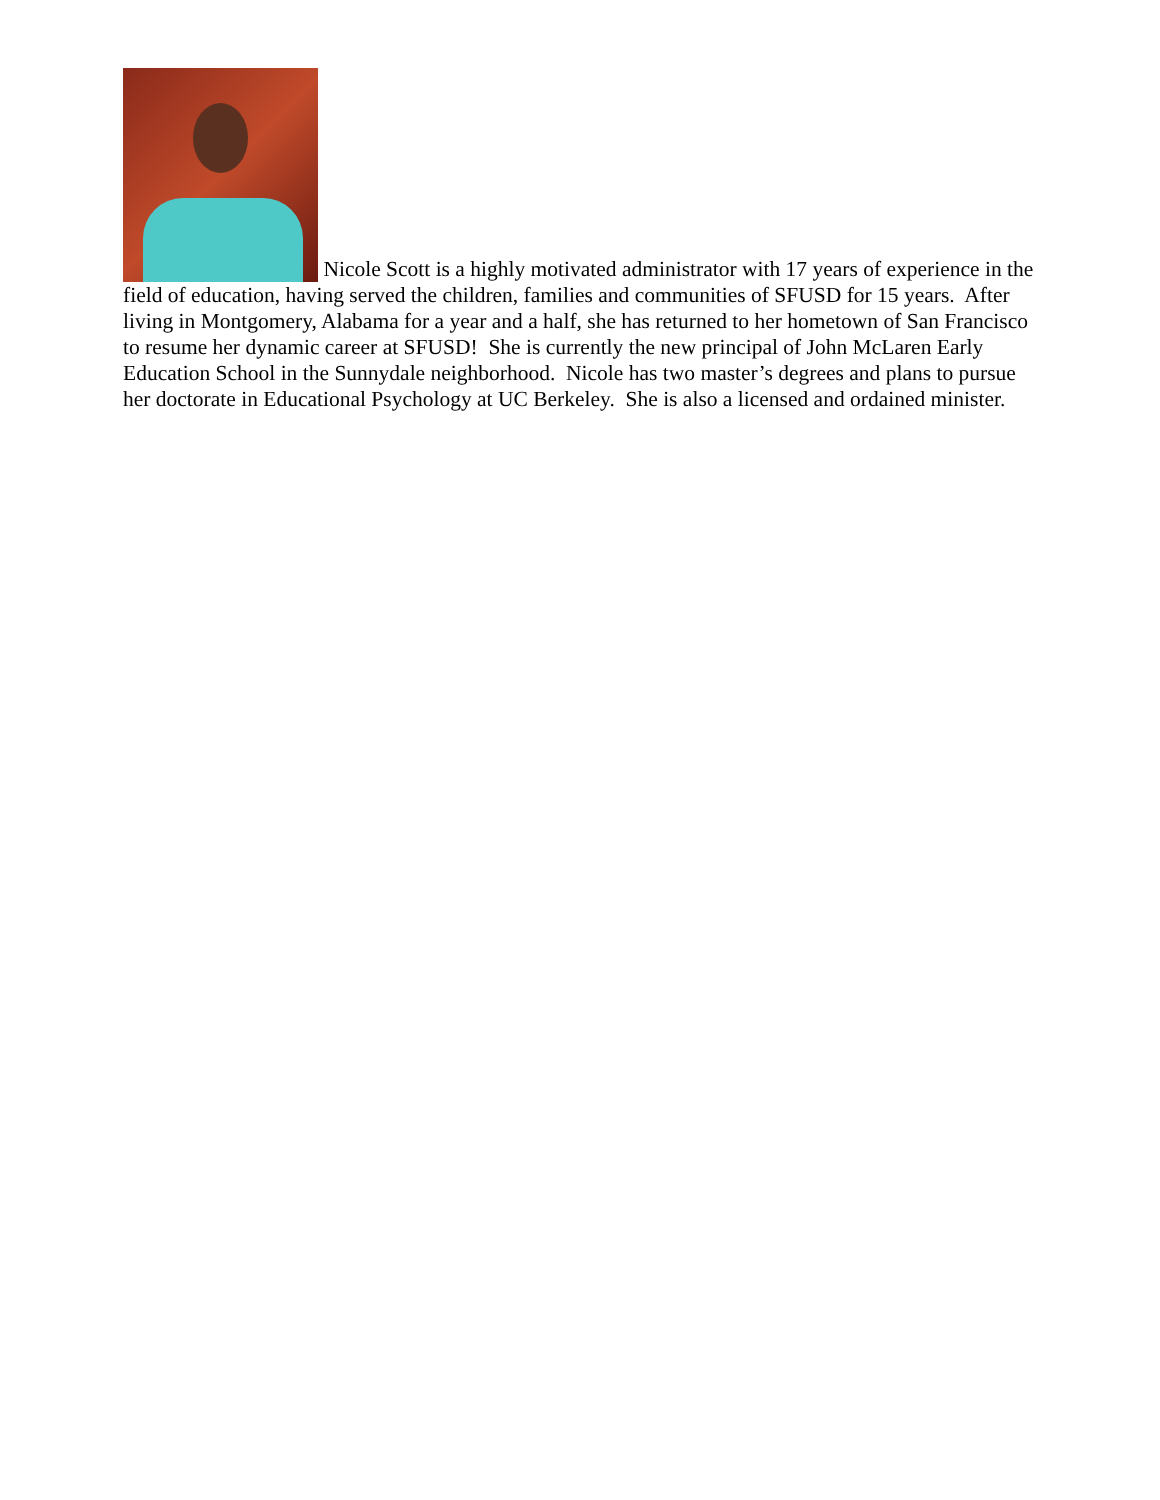Nicole Scott is a highly motivated administrator with 17 years of experience in the field of education, having served the children, families and communities of SFUSD for 15 years. After living in Montgomery, Alabama for a year and a half, she has returned to her hometown of San Francisco to resume her dynamic career at SFUSD! She is currently the new principal of John McLaren Early Education School in the Sunnydale neighborhood. Nicole has two master’s degrees and plans to pursue her doctorate in Educational Psychology at UC Berkeley. She is also a licensed and ordained minister.